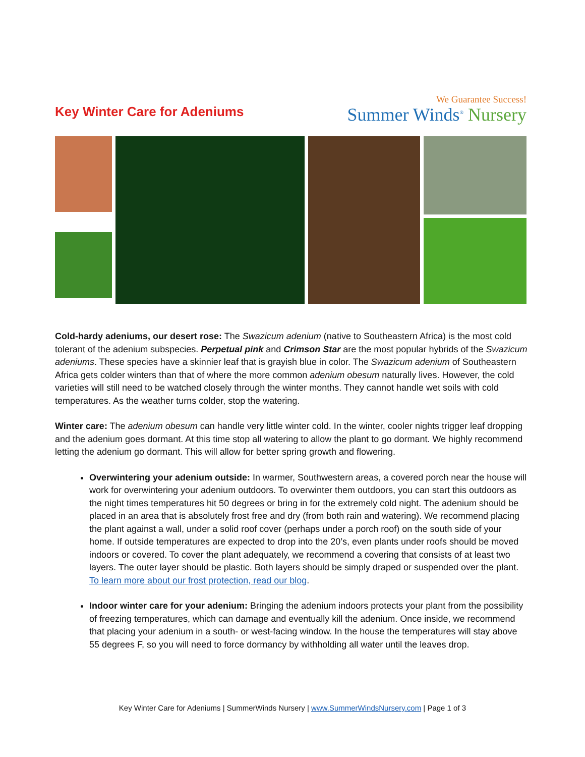Key Winter Care for Adeniums
We Guarantee Success!
Summer Winds<sup>®</sup> Nursery
Cold-hardy adeniums, our desert rose: The Swazicum adenium (native to Southeastern Africa) is the most cold tolerant of the adenium subspecies. Perpetual pink and Crimson Star are the most popular hybrids of the Swazicum adeniums. These species have a skinnier leaf that is grayish blue in color. The Swazicum adenium of Southeastern Africa gets colder winters than that of where the more common adenium obesum naturally lives. However, the cold varieties will still need to be watched closely through the winter months. They cannot handle wet soils with cold temperatures. As the weather turns colder, stop the watering.
Winter care: The adenium obesum can handle very little winter cold. In the winter, cooler nights trigger leaf dropping and the adenium goes dormant. At this time stop all watering to allow the plant to go dormant. We highly recommend letting the adenium go dormant. This will allow for better spring growth and flowering.
Overwintering your adenium outside: In warmer, Southwestern areas, a covered porch near the house will work for overwintering your adenium outdoors. To overwinter them outdoors, you can start this outdoors as the night times temperatures hit 50 degrees or bring in for the extremely cold night. The adenium should be placed in an area that is absolutely frost free and dry (from both rain and watering). We recommend placing the plant against a wall, under a solid roof cover (perhaps under a porch roof) on the south side of your home. If outside temperatures are expected to drop into the 20’s, even plants under roofs should be moved indoors or covered. To cover the plant adequately, we recommend a covering that consists of at least two layers. The outer layer should be plastic. Both layers should be simply draped or suspended over the plant. To learn more about our frost protection, read our blog.
Indoor winter care for your adenium: Bringing the adenium indoors protects your plant from the possibility of freezing temperatures, which can damage and eventually kill the adenium. Once inside, we recommend that placing your adenium in a south- or west-facing window. In the house the temperatures will stay above 55 degrees F, so you will need to force dormancy by withholding all water until the leaves drop.
Key Winter Care for Adeniums | SummerWinds Nursery | www.SummerWindsNursery.com | Page 1 of 3